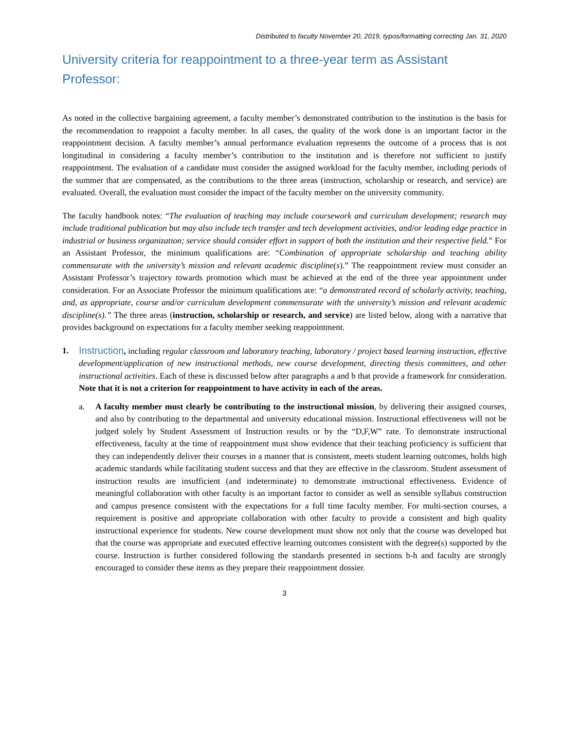Distributed to faculty November 20, 2019, typos/formatting correcting Jan. 31, 2020
University criteria for reappointment to a three-year term as Assistant Professor:
As noted in the collective bargaining agreement, a faculty member’s demonstrated contribution to the institution is the basis for the recommendation to reappoint a faculty member. In all cases, the quality of the work done is an important factor in the reappointment decision. A faculty member’s annual performance evaluation represents the outcome of a process that is not longitudinal in considering a faculty member’s contribution to the institution and is therefore not sufficient to justify reappointment. The evaluation of a candidate must consider the assigned workload for the faculty member, including periods of the summer that are compensated, as the contributions to the three areas (instruction, scholarship or research, and service) are evaluated. Overall, the evaluation must consider the impact of the faculty member on the university community.
The faculty handbook notes: “The evaluation of teaching may include coursework and curriculum development; research may include traditional publication but may also include tech transfer and tech development activities, and/or leading edge practice in industrial or business organization; service should consider effort in support of both the institution and their respective field.” For an Assistant Professor, the minimum qualifications are: “Combination of appropriate scholarship and teaching ability commensurate with the university’s mission and relevant academic discipline(s).” The reappointment review must consider an Assistant Professor’s trajectory towards promotion which must be achieved at the end of the three year appointment under consideration. For an Associate Professor the minimum qualifications are: “a demonstrated record of scholarly activity, teaching, and, as appropriate, course and/or curriculum development commensurate with the university’s mission and relevant academic discipline(s).” The three areas (instruction, scholarship or research, and service) are listed below, along with a narrative that provides background on expectations for a faculty member seeking reappointment.
1. Instruction, including regular classroom and laboratory teaching, laboratory / project based learning instruction, effective development/application of new instructional methods, new course development, directing thesis committees, and other instructional activities. Each of these is discussed below after paragraphs a and b that provide a framework for consideration. Note that it is not a criterion for reappointment to have activity in each of the areas.
a. A faculty member must clearly be contributing to the instructional mission, by delivering their assigned courses, and also by contributing to the departmental and university educational mission. Instructional effectiveness will not be judged solely by Student Assessment of Instruction results or by the “D,F,W” rate. To demonstrate instructional effectiveness, faculty at the time of reappointment must show evidence that their teaching proficiency is sufficient that they can independently deliver their courses in a manner that is consistent, meets student learning outcomes, holds high academic standards while facilitating student success and that they are effective in the classroom. Student assessment of instruction results are insufficient (and indeterminate) to demonstrate instructional effectiveness. Evidence of meaningful collaboration with other faculty is an important factor to consider as well as sensible syllabus construction and campus presence consistent with the expectations for a full time faculty member. For multi-section courses, a requirement is positive and appropriate collaboration with other faculty to provide a consistent and high quality instructional experience for students. New course development must show not only that the course was developed but that the course was appropriate and executed effective learning outcomes consistent with the degree(s) supported by the course. Instruction is further considered following the standards presented in sections b-h and faculty are strongly encouraged to consider these items as they prepare their reappointment dossier.
3